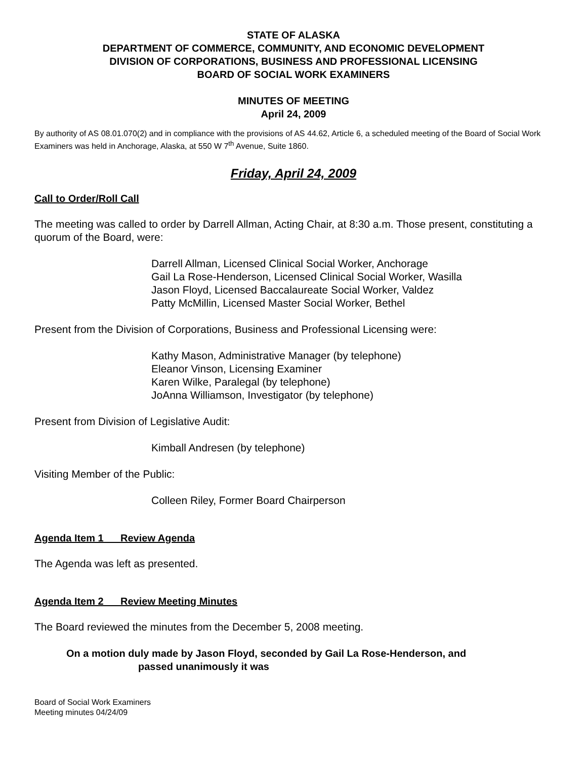STATE OF ALASKA
DEPARTMENT OF COMMERCE, COMMUNITY, AND ECONOMIC DEVELOPMENT
DIVISION OF CORPORATIONS, BUSINESS AND PROFESSIONAL LICENSING
BOARD OF SOCIAL WORK EXAMINERS
MINUTES OF MEETING
April 24, 2009
By authority of AS 08.01.070(2) and in compliance with the provisions of AS 44.62, Article 6, a scheduled meeting of the Board of Social Work Examiners was held in Anchorage, Alaska, at 550 W 7<sup>th</sup> Avenue, Suite 1860.
Friday, April 24, 2009
Call to Order/Roll Call
The meeting was called to order by Darrell Allman, Acting Chair, at 8:30 a.m. Those present, constituting a quorum of the Board, were:
Darrell Allman, Licensed Clinical Social Worker, Anchorage
Gail La Rose-Henderson, Licensed Clinical Social Worker, Wasilla
Jason Floyd, Licensed Baccalaureate Social Worker, Valdez
Patty McMillin, Licensed Master Social Worker, Bethel
Present from the Division of Corporations, Business and Professional Licensing were:
Kathy Mason, Administrative Manager (by telephone)
Eleanor Vinson, Licensing Examiner
Karen Wilke, Paralegal (by telephone)
JoAnna Williamson, Investigator (by telephone)
Present from Division of Legislative Audit:
Kimball Andresen (by telephone)
Visiting Member of the Public:
Colleen Riley, Former Board Chairperson
Agenda Item 1 Review Agenda
The Agenda was left as presented.
Agenda Item 2 Review Meeting Minutes
The Board reviewed the minutes from the December 5, 2008 meeting.
On a motion duly made by Jason Floyd, seconded by Gail La Rose-Henderson, and
passed unanimously it was
Board of Social Work Examiners
Meeting minutes 04/24/09